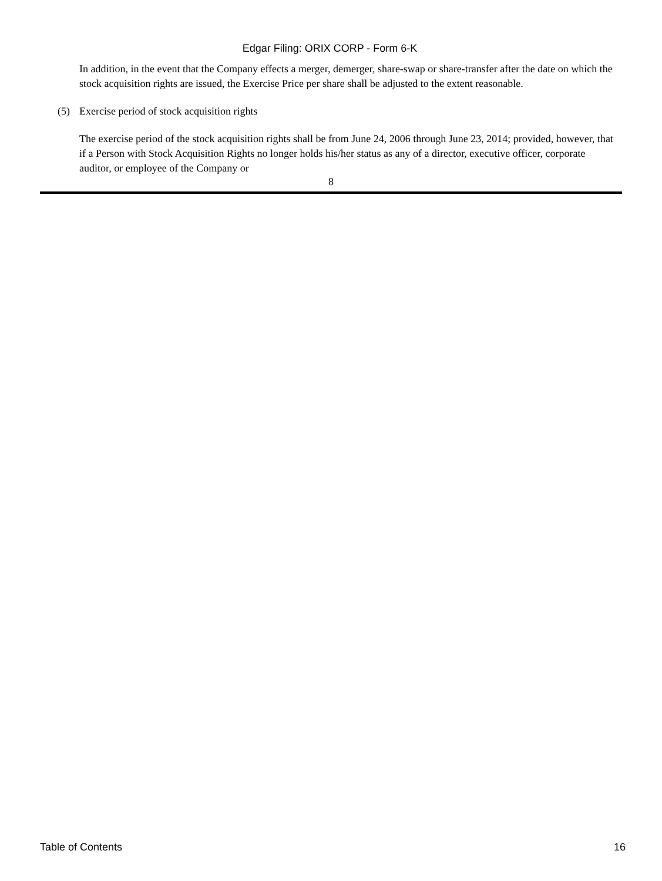Edgar Filing: ORIX CORP - Form 6-K
In addition, in the event that the Company effects a merger, demerger, share-swap or share-transfer after the date on which the stock acquisition rights are issued, the Exercise Price per share shall be adjusted to the extent reasonable.
(5) Exercise period of stock acquisition rights
The exercise period of the stock acquisition rights shall be from June 24, 2006 through June 23, 2014; provided, however, that if a Person with Stock Acquisition Rights no longer holds his/her status as any of a director, executive officer, corporate auditor, or employee of the Company or
8
Table of Contents 16